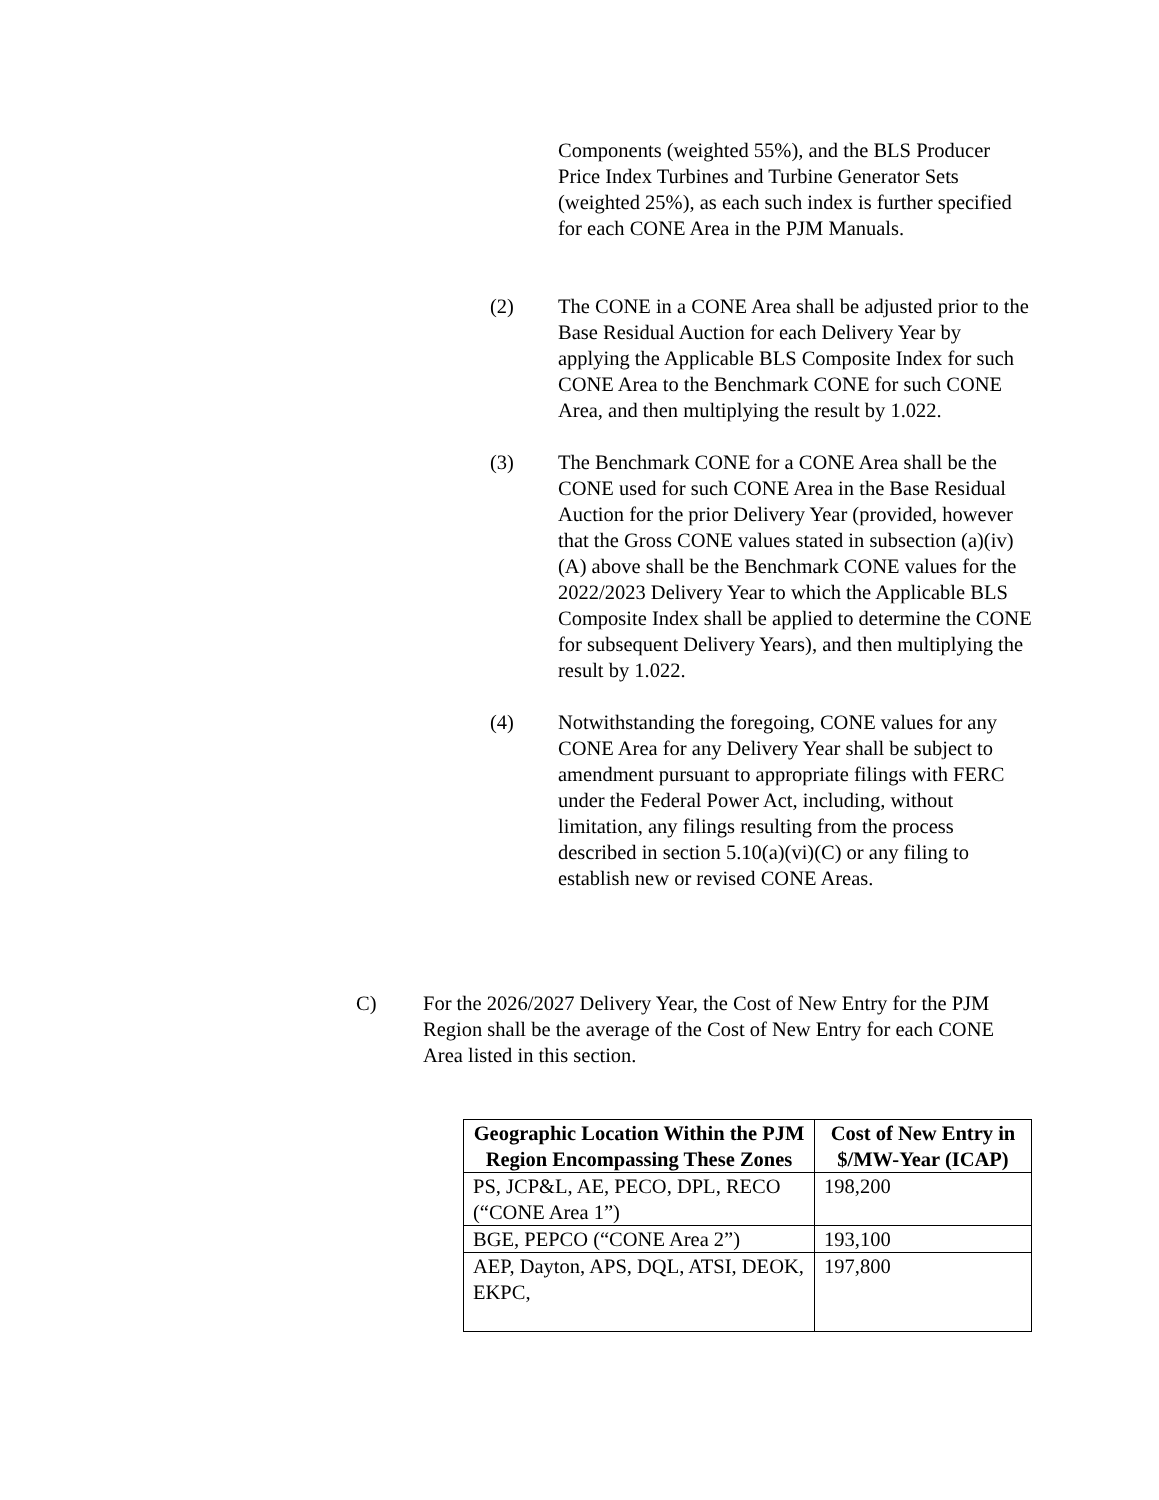Components (weighted 55%), and the BLS Producer Price Index Turbines and Turbine Generator Sets (weighted 25%), as each such index is further specified for each CONE Area in the PJM Manuals.
(2) The CONE in a CONE Area shall be adjusted prior to the Base Residual Auction for each Delivery Year by applying the Applicable BLS Composite Index for such CONE Area to the Benchmark CONE for such CONE Area, and then multiplying the result by 1.022.
(3) The Benchmark CONE for a CONE Area shall be the CONE used for such CONE Area in the Base Residual Auction for the prior Delivery Year (provided, however that the Gross CONE values stated in subsection (a)(iv)(A) above shall be the Benchmark CONE values for the 2022/2023 Delivery Year to which the Applicable BLS Composite Index shall be applied to determine the CONE for subsequent Delivery Years), and then multiplying the result by 1.022.
(4) Notwithstanding the foregoing, CONE values for any CONE Area for any Delivery Year shall be subject to amendment pursuant to appropriate filings with FERC under the Federal Power Act, including, without limitation, any filings resulting from the process described in section 5.10(a)(vi)(C) or any filing to establish new or revised CONE Areas.
C) For the 2026/2027 Delivery Year, the Cost of New Entry for the PJM Region shall be the average of the Cost of New Entry for each CONE Area listed in this section.
| Geographic Location Within the PJM Region Encompassing These Zones | Cost of New Entry in $/MW-Year (ICAP) |
| --- | --- |
| PS, JCP&L, AE, PECO, DPL, RECO (“CONE Area 1”) | 198,200 |
| BGE, PEPCO (“CONE Area 2”) | 193,100 |
| AEP, Dayton, APS, DQL, ATSI, DEOK, EKPC, | 197,800 |